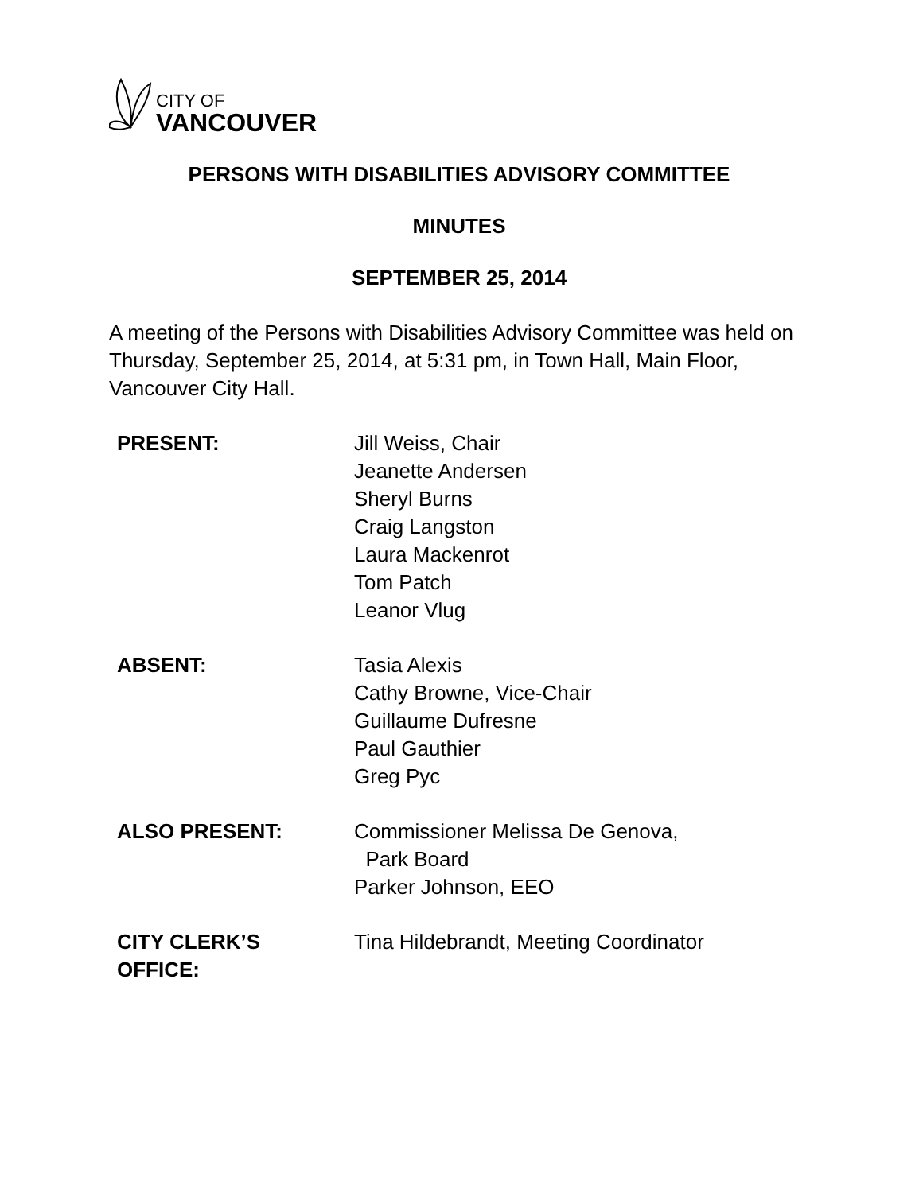CITY OF
VANCOUVER
PERSONS WITH DISABILITIES ADVISORY COMMITTEE
MINUTES
SEPTEMBER 25, 2014
A meeting of the Persons with Disabilities Advisory Committee was held on Thursday, September 25, 2014, at 5:31 pm, in Town Hall, Main Floor, Vancouver City Hall.
| PRESENT: | Jill Weiss, Chair Jeanette Andersen Sheryl Burns Craig Langston Laura Mackenrot Tom Patch Leanor Vlug |
| ABSENT: | Tasia Alexis Cathy Browne, Vice-Chair Guillaume Dufresne Paul Gauthier Greg Pyc |
| ALSO PRESENT: | Commissioner Melissa De Genova, Park Board Parker Johnson, EEO |
| CITY CLERK’S OFFICE: | Tina Hildebrandt, Meeting Coordinator |